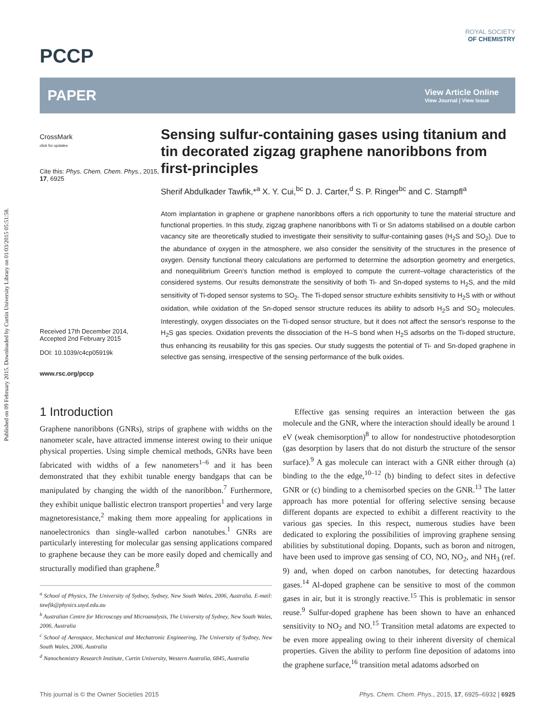Published on 09 February 2015. Downloaded by Curtin University Library on 01/03/2015 05:51:58.
PCCP
ROYAL SOCIETY
OF CHEMISTRY
PAPER
View Article Online
View Journal | View Issue
CrossMark
click for updates
Cite this: Phys. Chem. Chem. Phys., 2015, 17, 6925
Received 17th December 2014,
Accepted 2nd February 2015
DOI: 10.1039/c4cp05919k
www.rsc.org/pccp
Sensing sulfur-containing gases using titanium and tin decorated zigzag graphene nanoribbons from first-principles
Sherif Abdulkader Tawfik,*<sup>a</sup> X. Y. Cui,<sup>bc</sup> D. J. Carter,<sup>d</sup> S. P. Ringer<sup>bc</sup> and C. Stampfl<sup>a</sup>
Atom implantation in graphene or graphene nanoribbons offers a rich opportunity to tune the material structure and functional properties. In this study, zigzag graphene nanoribbons with Ti or Sn adatoms stabilised on a double carbon vacancy site are theoretically studied to investigate their sensitivity to sulfur-containing gases (H<sub>2</sub>S and SO<sub>2</sub>). Due to the abundance of oxygen in the atmosphere, we also consider the sensitivity of the structures in the presence of oxygen. Density functional theory calculations are performed to determine the adsorption geometry and energetics, and nonequilibrium Green's function method is employed to compute the current–voltage characteristics of the considered systems. Our results demonstrate the sensitivity of both Ti- and Sn-doped systems to H<sub>2</sub>S, and the mild sensitivity of Ti-doped sensor systems to SO<sub>2</sub>. The Ti-doped sensor structure exhibits sensitivity to H<sub>2</sub>S with or without oxidation, while oxidation of the Sn-doped sensor structure reduces its ability to adsorb H<sub>2</sub>S and SO<sub>2</sub> molecules. Interestingly, oxygen dissociates on the Ti-doped sensor structure, but it does not affect the sensor's response to the H<sub>2</sub>S gas species. Oxidation prevents the dissociation of the H–S bond when H<sub>2</sub>S adsorbs on the Ti-doped structure, thus enhancing its reusability for this gas species. Our study suggests the potential of Ti- and Sn-doped graphene in selective gas sensing, irrespective of the sensing performance of the bulk oxides.
1 Introduction
Graphene nanoribbons (GNRs), strips of graphene with widths on the nanometer scale, have attracted immense interest owing to their unique physical properties. Using simple chemical methods, GNRs have been fabricated with widths of a few nanometers<sup>1–6</sup> and it has been demonstrated that they exhibit tunable energy bandgaps that can be manipulated by changing the width of the nanoribbon.<sup>7</sup> Furthermore, they exhibit unique ballistic electron transport properties<sup>1</sup> and very large magnetoresistance,<sup>2</sup> making them more appealing for applications in nanoelectronics than single-walled carbon nanotubes.<sup>1</sup> GNRs are particularly interesting for molecular gas sensing applications compared to graphene because they can be more easily doped and chemically and structurally modified than graphene.<sup>8</sup>
<sup>a</sup> School of Physics, The University of Sydney, Sydney, New South Wales, 2006, Australia. E-mail: tawfik@physics.usyd.edu.au
<sup>b</sup> Australian Centre for Microscopy and Microanalysis, The University of Sydney, New South Wales, 2006, Australia
<sup>c</sup> School of Aerospace, Mechanical and Mechatronic Engineering, The University of Sydney, New South Wales, 2006, Australia
<sup>d</sup> Nanochemistry Research Institute, Curtin University, Western Australia, 6845, Australia
Effective gas sensing requires an interaction between the gas molecule and the GNR, where the interaction should ideally be around 1 eV (weak chemisorption)<sup>8</sup> to allow for nondestructive photodesorption (gas desorption by lasers that do not disturb the structure of the sensor surface).<sup>9</sup> A gas molecule can interact with a GNR either through (a) binding to the the edge,<sup>10–12</sup> (b) binding to defect sites in defective GNR or (c) binding to a chemisorbed species on the GNR.<sup>13</sup> The latter approach has more potential for offering selective sensing because different dopants are expected to exhibit a different reactivity to the various gas species. In this respect, numerous studies have been dedicated to exploring the possibilities of improving graphene sensing abilities by substitutional doping. Dopants, such as boron and nitrogen, have been used to improve gas sensing of CO, NO, NO<sub>2</sub>, and NH<sub>3</sub> (ref. 9) and, when doped on carbon nanotubes, for detecting hazardous gases.<sup>14</sup> Al-doped graphene can be sensitive to most of the common gases in air, but it is strongly reactive.<sup>15</sup> This is problematic in sensor reuse.<sup>9</sup> Sulfur-doped graphene has been shown to have an enhanced sensitivity to NO<sub>2</sub> and NO.<sup>15</sup> Transition metal adatoms are expected to be even more appealing owing to their inherent diversity of chemical properties. Given the ability to perform fine deposition of adatoms into the graphene surface,<sup>16</sup> transition metal adatoms adsorbed on
This journal is © the Owner Societies 2015 Phys. Chem. Chem. Phys., 2015, 17, 6925–6932 | 6925